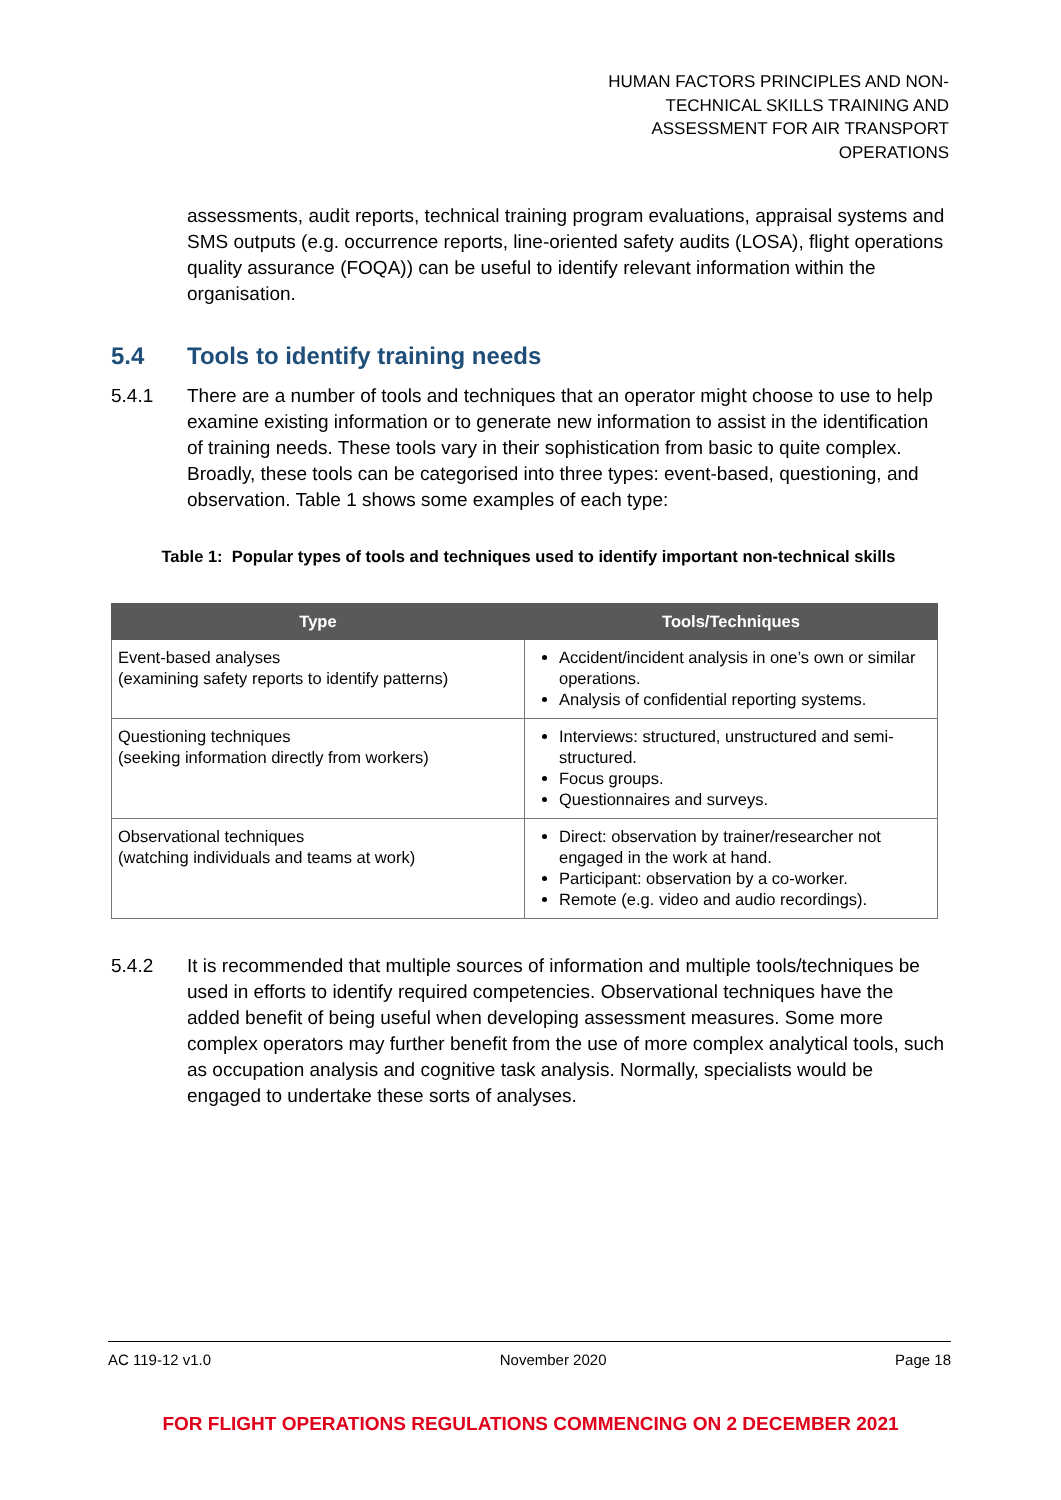HUMAN FACTORS PRINCIPLES AND NON-
TECHNICAL SKILLS TRAINING AND
ASSESSMENT FOR AIR TRANSPORT
OPERATIONS
assessments, audit reports, technical training program evaluations, appraisal systems and SMS outputs (e.g. occurrence reports, line-oriented safety audits (LOSA), flight operations quality assurance (FOQA)) can be useful to identify relevant information within the organisation.
5.4 Tools to identify training needs
5.4.1 There are a number of tools and techniques that an operator might choose to use to help examine existing information or to generate new information to assist in the identification of training needs. These tools vary in their sophistication from basic to quite complex. Broadly, these tools can be categorised into three types: event-based, questioning, and observation. Table 1 shows some examples of each type:
Table 1: Popular types of tools and techniques used to identify important non-technical skills
| Type | Tools/Techniques |
| --- | --- |
| Event-based analyses (examining safety reports to identify patterns) | Accident/incident analysis in one’s own or similar operations. Analysis of confidential reporting systems. |
| Questioning techniques (seeking information directly from workers) | Interviews: structured, unstructured and semi-structured. Focus groups. Questionnaires and surveys. |
| Observational techniques (watching individuals and teams at work) | Direct: observation by trainer/researcher not engaged in the work at hand. Participant: observation by a co-worker. Remote (e.g. video and audio recordings). |
5.4.2 It is recommended that multiple sources of information and multiple tools/techniques be used in efforts to identify required competencies. Observational techniques have the added benefit of being useful when developing assessment measures. Some more complex operators may further benefit from the use of more complex analytical tools, such as occupation analysis and cognitive task analysis. Normally, specialists would be engaged to undertake these sorts of analyses.
AC 119-12 v1.0 November 2020 Page 18
FOR FLIGHT OPERATIONS REGULATIONS COMMENCING ON 2 DECEMBER 2021